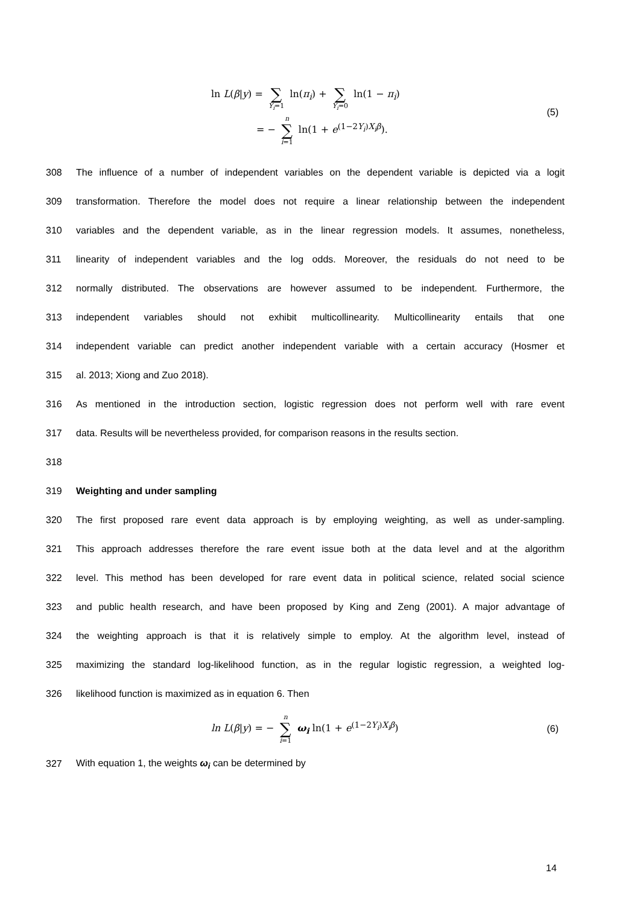ln L(β|y) = ∑ Y<sub>i</sub>=1 ln(π<sub>i</sub>) + ∑ Y<sub>i</sub>=0 ln(1 − π<sub>i</sub>)
= − n ∑ i=1 ln(1 + e<sup>(1−2Y<sub>i</sub>)X<sub>i</sub>β</sup>).
(5)
308
The influence of a number of independent variables on the dependent variable is depicted via a logit
309
transformation. Therefore the model does not require a linear relationship between the independent
310
variables and the dependent variable, as in the linear regression models. It assumes, nonetheless,
311
linearity of independent variables and the log odds. Moreover, the residuals do not need to be
312
normally distributed. The observations are however assumed to be independent. Furthermore, the
313
independent variables should not exhibit multicollinearity. Multicollinearity entails that one
314
independent variable can predict another independent variable with a certain accuracy (Hosmer et
315 al. 2013; Xiong and Zuo 2018).
316
As mentioned in the introduction section, logistic regression does not perform well with rare event
317
data. Results will be nevertheless provided, for comparison reasons in the results section.
318
319 Weighting and under sampling
320
The first proposed rare event data approach is by employing weighting, as well as under-sampling.
321
This approach addresses therefore the rare event issue both at the data level and at the algorithm
322
level. This method has been developed for rare event data in political science, related social science
323
and public health research, and have been proposed by King and Zeng (2001). A major advantage of
324
the weighting approach is that it is relatively simple to employ. At the algorithm level, instead of
325
maximizing the standard log-likelihood function, as in the regular logistic regression, a weighted log-
326 likelihood function is maximized as in equation 6. Then
ln L(β|y) = − n ∑ i=1 ω<sub>i</sub> ln(1 + e<sup>(1−2Y<sub>i</sub>)X<sub>i</sub>β</sup>) (6)
327 With equation 1, the weights ω<sub>i</sub> can be determined by
14